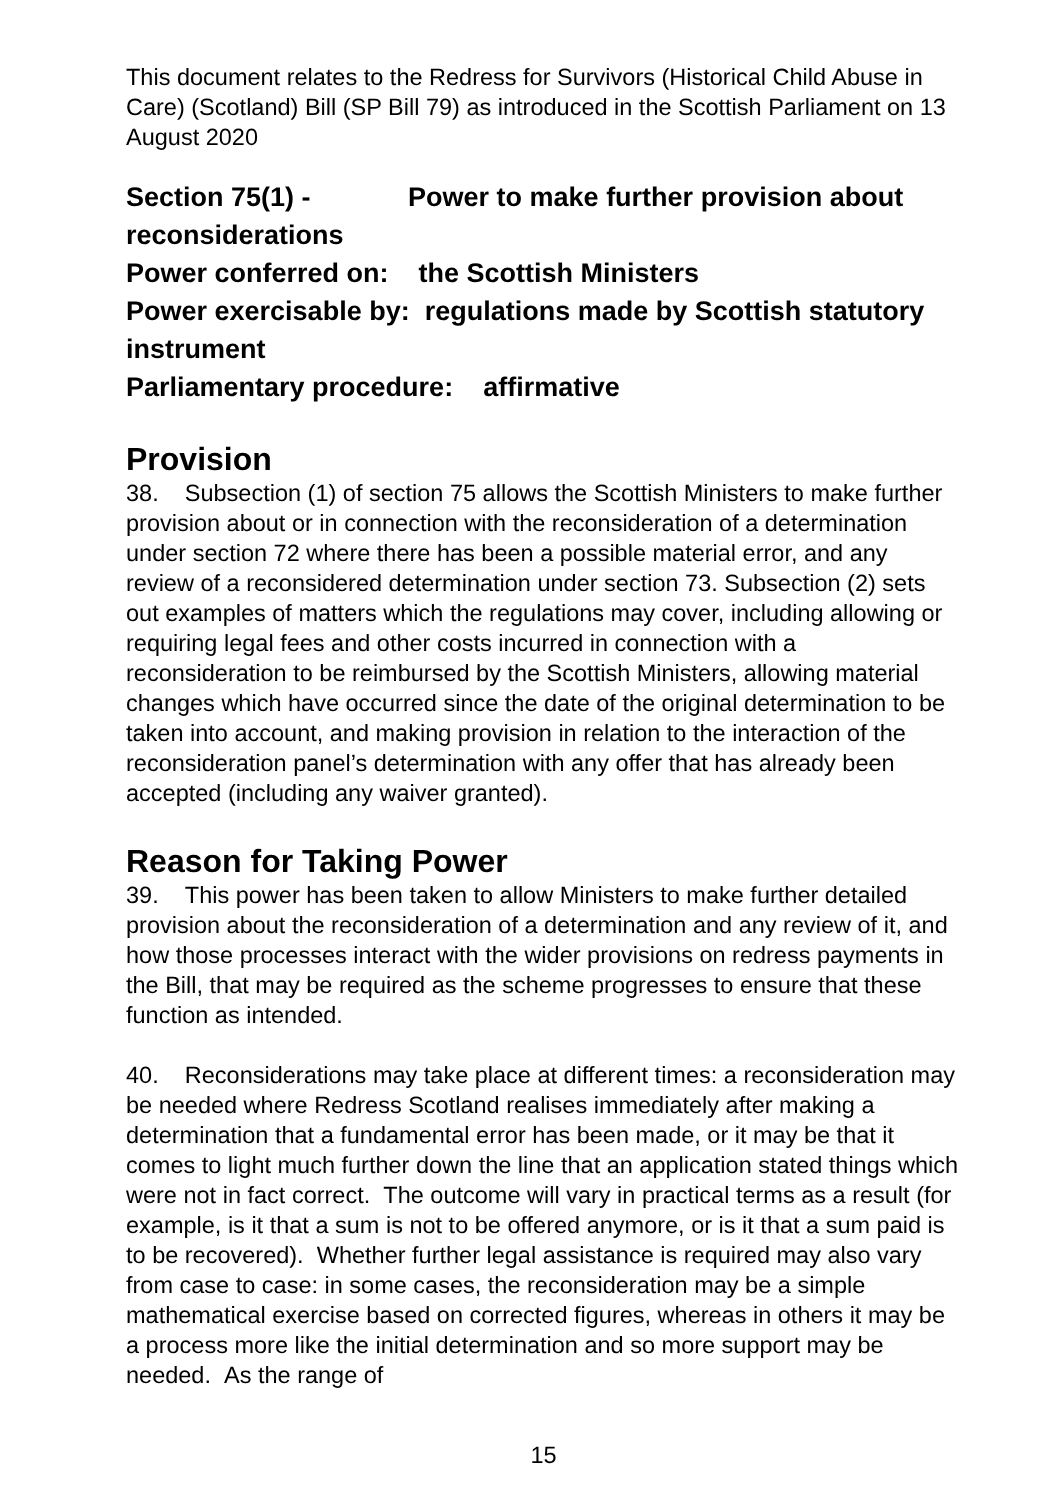This document relates to the Redress for Survivors (Historical Child Abuse in Care) (Scotland) Bill (SP Bill 79) as introduced in the Scottish Parliament on 13 August 2020
Section 75(1) - Power to make further provision about reconsiderations
Power conferred on: the Scottish Ministers
Power exercisable by: regulations made by Scottish statutory instrument
Parliamentary procedure: affirmative
Provision
38. Subsection (1) of section 75 allows the Scottish Ministers to make further provision about or in connection with the reconsideration of a determination under section 72 where there has been a possible material error, and any review of a reconsidered determination under section 73. Subsection (2) sets out examples of matters which the regulations may cover, including allowing or requiring legal fees and other costs incurred in connection with a reconsideration to be reimbursed by the Scottish Ministers, allowing material changes which have occurred since the date of the original determination to be taken into account, and making provision in relation to the interaction of the reconsideration panel’s determination with any offer that has already been accepted (including any waiver granted).
Reason for Taking Power
39. This power has been taken to allow Ministers to make further detailed provision about the reconsideration of a determination and any review of it, and how those processes interact with the wider provisions on redress payments in the Bill, that may be required as the scheme progresses to ensure that these function as intended.
40. Reconsiderations may take place at different times: a reconsideration may be needed where Redress Scotland realises immediately after making a determination that a fundamental error has been made, or it may be that it comes to light much further down the line that an application stated things which were not in fact correct. The outcome will vary in practical terms as a result (for example, is it that a sum is not to be offered anymore, or is it that a sum paid is to be recovered). Whether further legal assistance is required may also vary from case to case: in some cases, the reconsideration may be a simple mathematical exercise based on corrected figures, whereas in others it may be a process more like the initial determination and so more support may be needed. As the range of
15